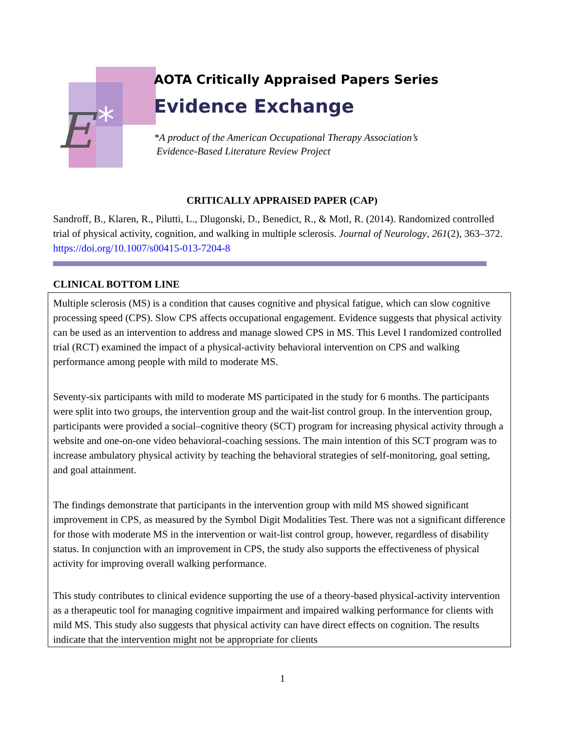E
*
AOTA Critically Appraised Papers Series
Evidence Exchange
*A product of the American Occupational Therapy Association’s
Evidence-Based Literature Review Project
CRITICALLY APPRAISED PAPER (CAP)
Sandroff, B., Klaren, R., Pilutti, L., Dlugonski, D., Benedict, R., & Motl, R. (2014). Randomized controlled trial of physical activity, cognition, and walking in multiple sclerosis. Journal of Neurology, 261(2), 363–372. https://doi.org/10.1007/s00415-013-7204-8
CLINICAL BOTTOM LINE
Multiple sclerosis (MS) is a condition that causes cognitive and physical fatigue, which can slow cognitive processing speed (CPS). Slow CPS affects occupational engagement. Evidence suggests that physical activity can be used as an intervention to address and manage slowed CPS in MS. This Level I randomized controlled trial (RCT) examined the impact of a physical-activity behavioral intervention on CPS and walking performance among people with mild to moderate MS.
Seventy-six participants with mild to moderate MS participated in the study for 6 months. The participants were split into two groups, the intervention group and the wait-list control group. In the intervention group, participants were provided a social–cognitive theory (SCT) program for increasing physical activity through a website and one-on-one video behavioral-coaching sessions. The main intention of this SCT program was to increase ambulatory physical activity by teaching the behavioral strategies of self-monitoring, goal setting, and goal attainment.
The findings demonstrate that participants in the intervention group with mild MS showed significant improvement in CPS, as measured by the Symbol Digit Modalities Test. There was not a significant difference for those with moderate MS in the intervention or wait-list control group, however, regardless of disability status. In conjunction with an improvement in CPS, the study also supports the effectiveness of physical activity for improving overall walking performance.
This study contributes to clinical evidence supporting the use of a theory-based physical-activity intervention as a therapeutic tool for managing cognitive impairment and impaired walking performance for clients with mild MS. This study also suggests that physical activity can have direct effects on cognition. The results indicate that the intervention might not be appropriate for clients
1